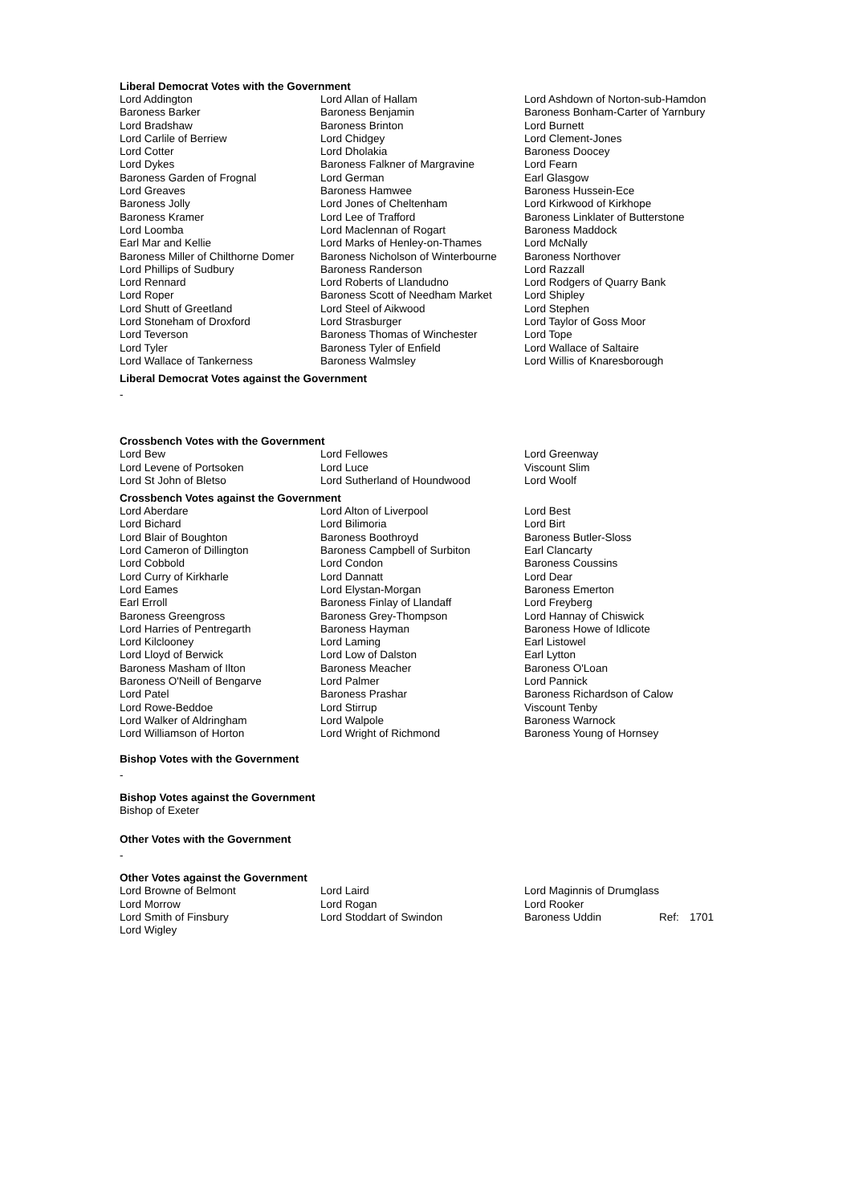Liberal Democrat Votes with the Government
| Lord Addington | Lord Allan of Hallam | Lord Ashdown of Norton-sub-Hamdon |
| Baroness Barker | Baroness Benjamin | Baroness Bonham-Carter of Yarnbury |
| Lord Bradshaw | Baroness Brinton | Lord Burnett |
| Lord Carlile of Berriew | Lord Chidgey | Lord Clement-Jones |
| Lord Cotter | Lord Dholakia | Baroness Doocey |
| Lord Dykes | Baroness Falkner of Margravine | Lord Fearn |
| Baroness Garden of Frognal | Lord German | Earl Glasgow |
| Lord Greaves | Baroness Hamwee | Baroness Hussein-Ece |
| Baroness Jolly | Lord Jones of Cheltenham | Lord Kirkwood of Kirkhope |
| Baroness Kramer | Lord Lee of Trafford | Baroness Linklater of Butterstone |
| Lord Loomba | Lord Maclennan of Rogart | Baroness Maddock |
| Earl Mar and Kellie | Lord Marks of Henley-on-Thames | Lord McNally |
| Baroness Miller of Chilthorne Domer | Baroness Nicholson of Winterbourne | Baroness Northover |
| Lord Phillips of Sudbury | Baroness Randerson | Lord Razzall |
| Lord Rennard | Lord Roberts of Llandudno | Lord Rodgers of Quarry Bank |
| Lord Roper | Baroness Scott of Needham Market | Lord Shipley |
| Lord Shutt of Greetland | Lord Steel of Aikwood | Lord Stephen |
| Lord Stoneham of Droxford | Lord Strasburger | Lord Taylor of Goss Moor |
| Lord Teverson | Baroness Thomas of Winchester | Lord Tope |
| Lord Tyler | Baroness Tyler of Enfield | Lord Wallace of Saltaire |
| Lord Wallace of Tankerness | Baroness Walmsley | Lord Willis of Knaresborough |
Liberal Democrat Votes against the Government
-
Crossbench Votes with the Government
| Lord Bew | Lord Fellowes | Lord Greenway |
| Lord Levene of Portsoken | Lord Luce | Viscount Slim |
| Lord St John of Bletso | Lord Sutherland of Houndwood | Lord Woolf |
Crossbench Votes against the Government
| Lord Aberdare | Lord Alton of Liverpool | Lord Best |
| Lord Bichard | Lord Bilimoria | Lord Birt |
| Lord Blair of Boughton | Baroness Boothroyd | Baroness Butler-Sloss |
| Lord Cameron of Dillington | Baroness Campbell of Surbiton | Earl Clancarty |
| Lord Cobbold | Lord Condon | Baroness Coussins |
| Lord Curry of Kirkharle | Lord Dannatt | Lord Dear |
| Lord Eames | Lord Elystan-Morgan | Baroness Emerton |
| Earl Erroll | Baroness Finlay of Llandaff | Lord Freyberg |
| Baroness Greengross | Baroness Grey-Thompson | Lord Hannay of Chiswick |
| Lord Harries of Pentregarth | Baroness Hayman | Baroness Howe of Idlicote |
| Lord Kilclooney | Lord Laming | Earl Listowel |
| Lord Lloyd of Berwick | Lord Low of Dalston | Earl Lytton |
| Baroness Masham of Ilton | Baroness Meacher | Baroness O'Loan |
| Baroness O'Neill of Bengarve | Lord Palmer | Lord Pannick |
| Lord Patel | Baroness Prashar | Baroness Richardson of Calow |
| Lord Rowe-Beddoe | Lord Stirrup | Viscount Tenby |
| Lord Walker of Aldringham | Lord Walpole | Baroness Warnock |
| Lord Williamson of Horton | Lord Wright of Richmond | Baroness Young of Hornsey |
Bishop Votes with the Government
-
Bishop Votes against the Government
Bishop of Exeter
Other Votes with the Government
-
Other Votes against the Government
| Lord Browne of Belmont | Lord Laird | Lord Maginnis of Drumglass | | |
| Lord Morrow | Lord Rogan | Lord Rooker | | |
| Lord Smith of Finsbury | Lord Stoddart of Swindon | Baroness Uddin | Ref: | 1701 |
| Lord Wigley | | | | |